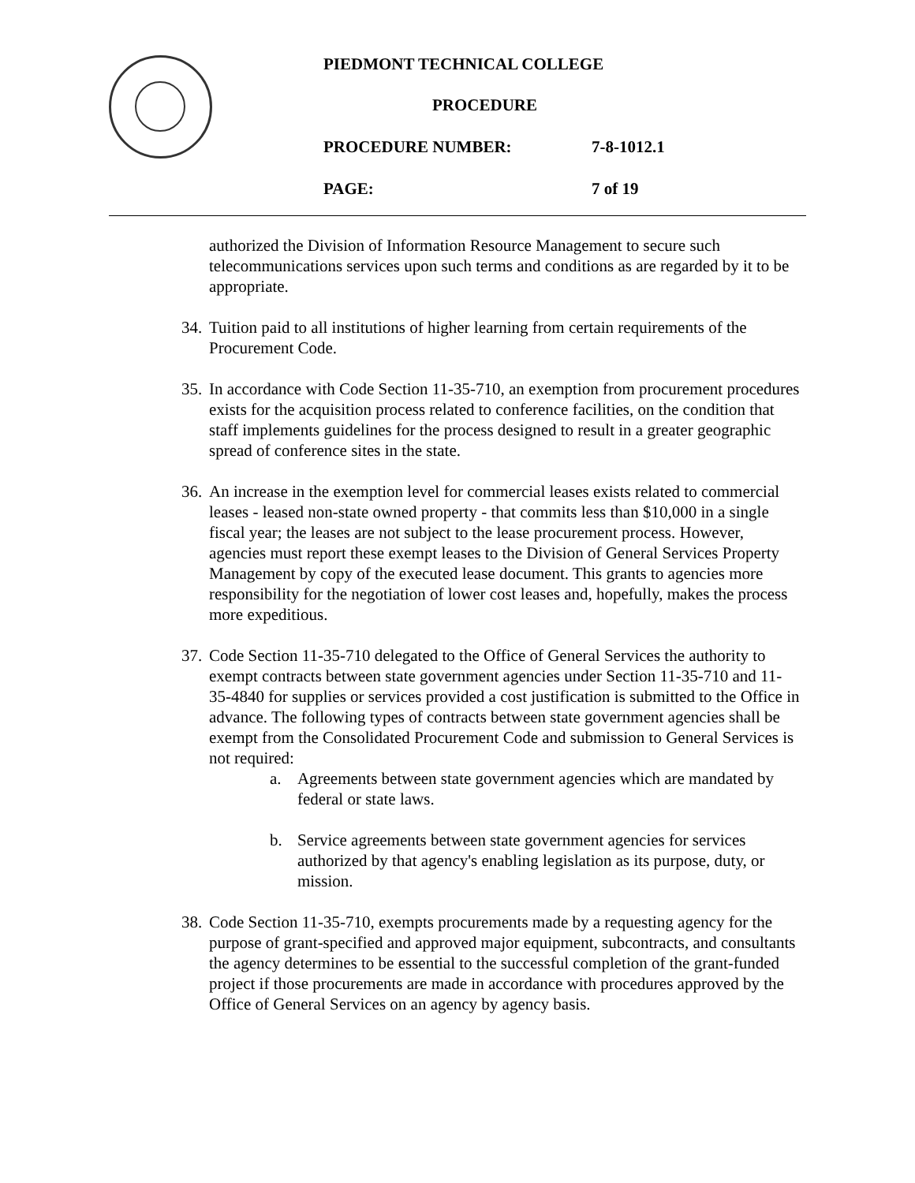PIEDMONT TECHNICAL COLLEGE
PROCEDURE
PROCEDURE NUMBER: 7-8-1012.1
PAGE: 7 of 19
authorized the Division of Information Resource Management to secure such telecommunications services upon such terms and conditions as are regarded by it to be appropriate.
34.
Tuition paid to all institutions of higher learning from certain requirements of the Procurement Code.
35.
In accordance with Code Section 11-35-710, an exemption from procurement procedures exists for the acquisition process related to conference facilities, on the condition that staff implements guidelines for the process designed to result in a greater geographic spread of conference sites in the state.
36.
An increase in the exemption level for commercial leases exists related to commercial leases - leased non-state owned property - that commits less than $10,000 in a single fiscal year; the leases are not subject to the lease procurement process. However, agencies must report these exempt leases to the Division of General Services Property Management by copy of the executed lease document. This grants to agencies more responsibility for the negotiation of lower cost leases and, hopefully, makes the process more expeditious.
37.
Code Section 11-35-710 delegated to the Office of General Services the authority to exempt contracts between state government agencies under Section 11-35-710 and 11-35-4840 for supplies or services provided a cost justification is submitted to the Office in advance. The following types of contracts between state government agencies shall be exempt from the Consolidated Procurement Code and submission to General Services is not required:
a. Agreements between state government agencies which are mandated by federal or state laws.
b. Service agreements between state government agencies for services authorized by that agency's enabling legislation as its purpose, duty, or mission.
38.
Code Section 11-35-710, exempts procurements made by a requesting agency for the purpose of grant-specified and approved major equipment, subcontracts, and consultants the agency determines to be essential to the successful completion of the grant-funded project if those procurements are made in accordance with procedures approved by the Office of General Services on an agency by agency basis.